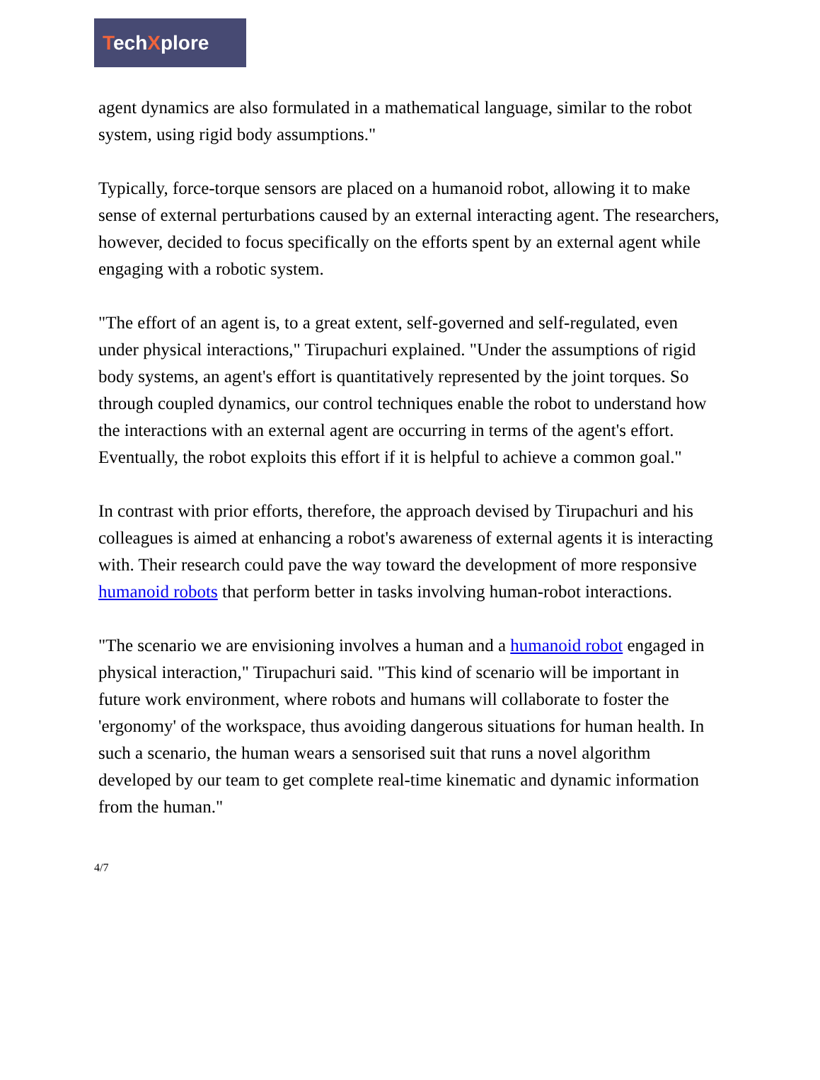TechXplore
agent dynamics are also formulated in a mathematical language, similar to the robot system, using rigid body assumptions."
Typically, force-torque sensors are placed on a humanoid robot, allowing it to make sense of external perturbations caused by an external interacting agent. The researchers, however, decided to focus specifically on the efforts spent by an external agent while engaging with a robotic system.
"The effort of an agent is, to a great extent, self-governed and self-regulated, even under physical interactions," Tirupachuri explained. "Under the assumptions of rigid body systems, an agent's effort is quantitatively represented by the joint torques. So through coupled dynamics, our control techniques enable the robot to understand how the interactions with an external agent are occurring in terms of the agent's effort. Eventually, the robot exploits this effort if it is helpful to achieve a common goal."
In contrast with prior efforts, therefore, the approach devised by Tirupachuri and his colleagues is aimed at enhancing a robot's awareness of external agents it is interacting with. Their research could pave the way toward the development of more responsive humanoid robots that perform better in tasks involving human-robot interactions.
"The scenario we are envisioning involves a human and a humanoid robot engaged in physical interaction," Tirupachuri said. "This kind of scenario will be important in future work environment, where robots and humans will collaborate to foster the 'ergonomy' of the workspace, thus avoiding dangerous situations for human health. In such a scenario, the human wears a sensorised suit that runs a novel algorithm developed by our team to get complete real-time kinematic and dynamic information from the human."
4/7